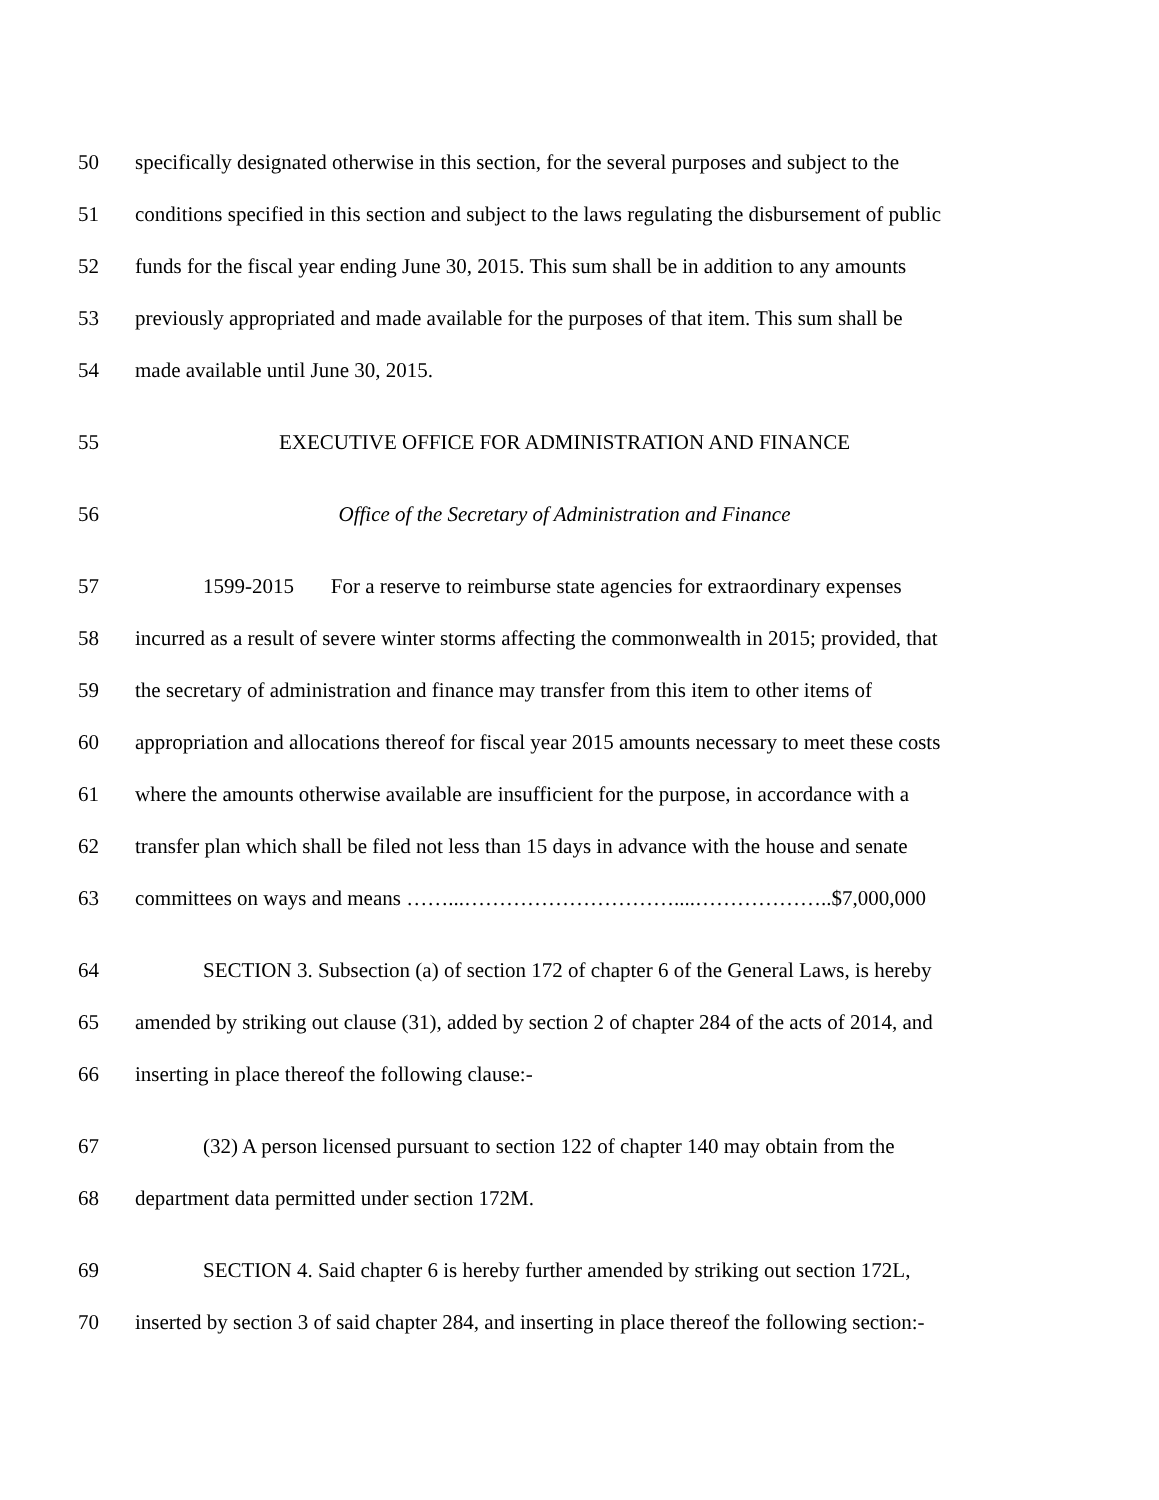50 specifically designated otherwise in this section, for the several purposes and subject to the
51 conditions specified in this section and subject to the laws regulating the disbursement of public
52 funds for the fiscal year ending June 30, 2015. This sum shall be in addition to any amounts
53 previously appropriated and made available for the purposes of that item. This sum shall be
54 made available until June 30, 2015.
55 EXECUTIVE OFFICE FOR ADMINISTRATION AND FINANCE
56 Office of the Secretary of Administration and Finance
57 1599-2015 For a reserve to reimburse state agencies for extraordinary expenses
58 incurred as a result of severe winter storms affecting the commonwealth in 2015; provided, that
59 the secretary of administration and finance may transfer from this item to other items of
60 appropriation and allocations thereof for fiscal year 2015 amounts necessary to meet these costs
61 where the amounts otherwise available are insufficient for the purpose, in accordance with a
62 transfer plan which shall be filed not less than 15 days in advance with the house and senate
63 committees on ways and means ……...…………………………....………………..$7,000,000
64 SECTION 3. Subsection (a) of section 172 of chapter 6 of the General Laws, is hereby
65 amended by striking out clause (31), added by section 2 of chapter 284 of the acts of 2014, and
66 inserting in place thereof the following clause:-
67 (32) A person licensed pursuant to section 122 of chapter 140 may obtain from the
68 department data permitted under section 172M.
69 SECTION 4. Said chapter 6 is hereby further amended by striking out section 172L,
70 inserted by section 3 of said chapter 284, and inserting in place thereof the following section:-